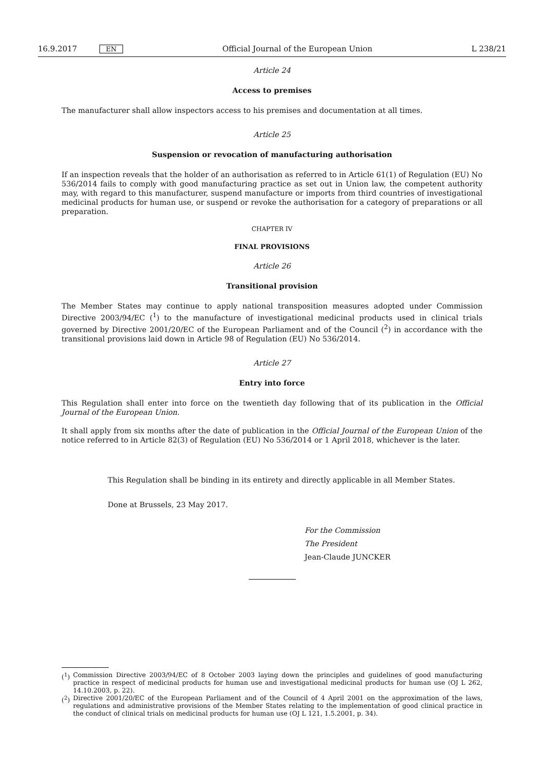16.9.2017 EN Official Journal of the European Union L 238/21
Article 24
Access to premises
The manufacturer shall allow inspectors access to his premises and documentation at all times.
Article 25
Suspension or revocation of manufacturing authorisation
If an inspection reveals that the holder of an authorisation as referred to in Article 61(1) of Regulation (EU) No 536/2014 fails to comply with good manufacturing practice as set out in Union law, the competent authority may, with regard to this manufacturer, suspend manufacture or imports from third countries of investigational medicinal products for human use, or suspend or revoke the authorisation for a category of preparations or all preparation.
CHAPTER IV
FINAL PROVISIONS
Article 26
Transitional provision
The Member States may continue to apply national transposition measures adopted under Commission Directive 2003/94/EC (<sup>1</sup>) to the manufacture of investigational medicinal products used in clinical trials governed by Directive 2001/20/EC of the European Parliament and of the Council (<sup>2</sup>) in accordance with the transitional provisions laid down in Article 98 of Regulation (EU) No 536/2014.
Article 27
Entry into force
This Regulation shall enter into force on the twentieth day following that of its publication in the Official Journal of the European Union.
It shall apply from six months after the date of publication in the Official Journal of the European Union of the notice referred to in Article 82(3) of Regulation (EU) No 536/2014 or 1 April 2018, whichever is the later.
This Regulation shall be binding in its entirety and directly applicable in all Member States.
Done at Brussels, 23 May 2017.
For the Commission
The President
Jean-Claude JUNCKER
(<sup>1</sup>) Commission Directive 2003/94/EC of 8 October 2003 laying down the principles and guidelines of good manufacturing practice in respect of medicinal products for human use and investigational medicinal products for human use (OJ L 262, 14.10.2003, p. 22).
(<sup>2</sup>) Directive 2001/20/EC of the European Parliament and of the Council of 4 April 2001 on the approximation of the laws, regulations and administrative provisions of the Member States relating to the implementation of good clinical practice in the conduct of clinical trials on medicinal products for human use (OJ L 121, 1.5.2001, p. 34).